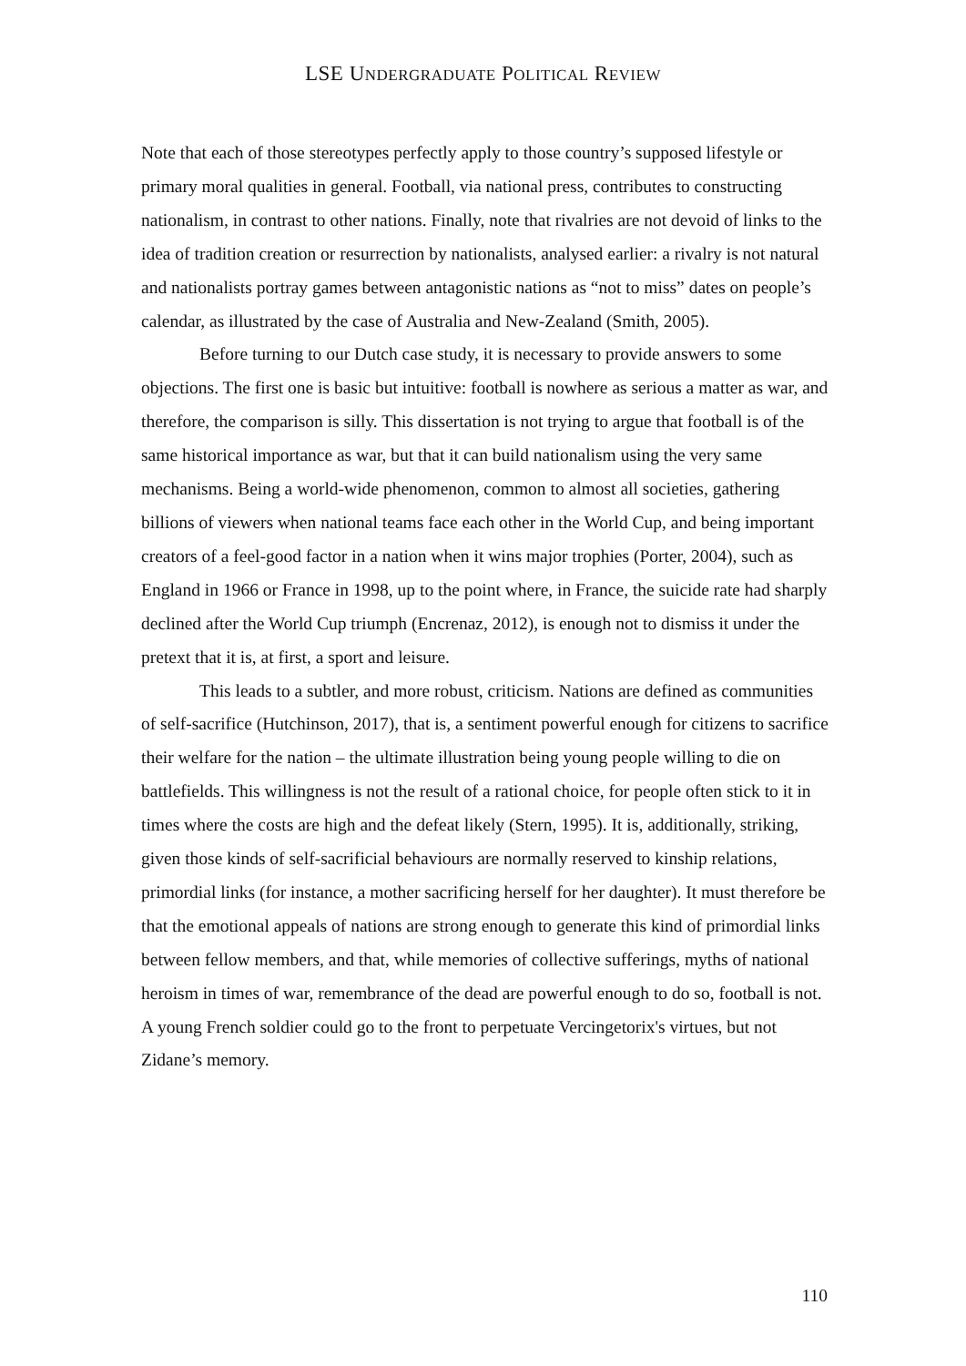LSE UNDERGRADUATE POLITICAL REVIEW
Note that each of those stereotypes perfectly apply to those country’s supposed lifestyle or primary moral qualities in general. Football, via national press, contributes to constructing nationalism, in contrast to other nations. Finally, note that rivalries are not devoid of links to the idea of tradition creation or resurrection by nationalists, analysed earlier: a rivalry is not natural and nationalists portray games between antagonistic nations as “not to miss” dates on people’s calendar, as illustrated by the case of Australia and New-Zealand (Smith, 2005).
Before turning to our Dutch case study, it is necessary to provide answers to some objections. The first one is basic but intuitive: football is nowhere as serious a matter as war, and therefore, the comparison is silly. This dissertation is not trying to argue that football is of the same historical importance as war, but that it can build nationalism using the very same mechanisms. Being a world-wide phenomenon, common to almost all societies, gathering billions of viewers when national teams face each other in the World Cup, and being important creators of a feel-good factor in a nation when it wins major trophies (Porter, 2004), such as England in 1966 or France in 1998, up to the point where, in France, the suicide rate had sharply declined after the World Cup triumph (Encrenaz, 2012), is enough not to dismiss it under the pretext that it is, at first, a sport and leisure.
This leads to a subtler, and more robust, criticism. Nations are defined as communities of self-sacrifice (Hutchinson, 2017), that is, a sentiment powerful enough for citizens to sacrifice their welfare for the nation – the ultimate illustration being young people willing to die on battlefields. This willingness is not the result of a rational choice, for people often stick to it in times where the costs are high and the defeat likely (Stern, 1995). It is, additionally, striking, given those kinds of self-sacrificial behaviours are normally reserved to kinship relations, primordial links (for instance, a mother sacrificing herself for her daughter). It must therefore be that the emotional appeals of nations are strong enough to generate this kind of primordial links between fellow members, and that, while memories of collective sufferings, myths of national heroism in times of war, remembrance of the dead are powerful enough to do so, football is not. A young French soldier could go to the front to perpetuate Vercingetorix's virtues, but not Zidane’s memory.
110